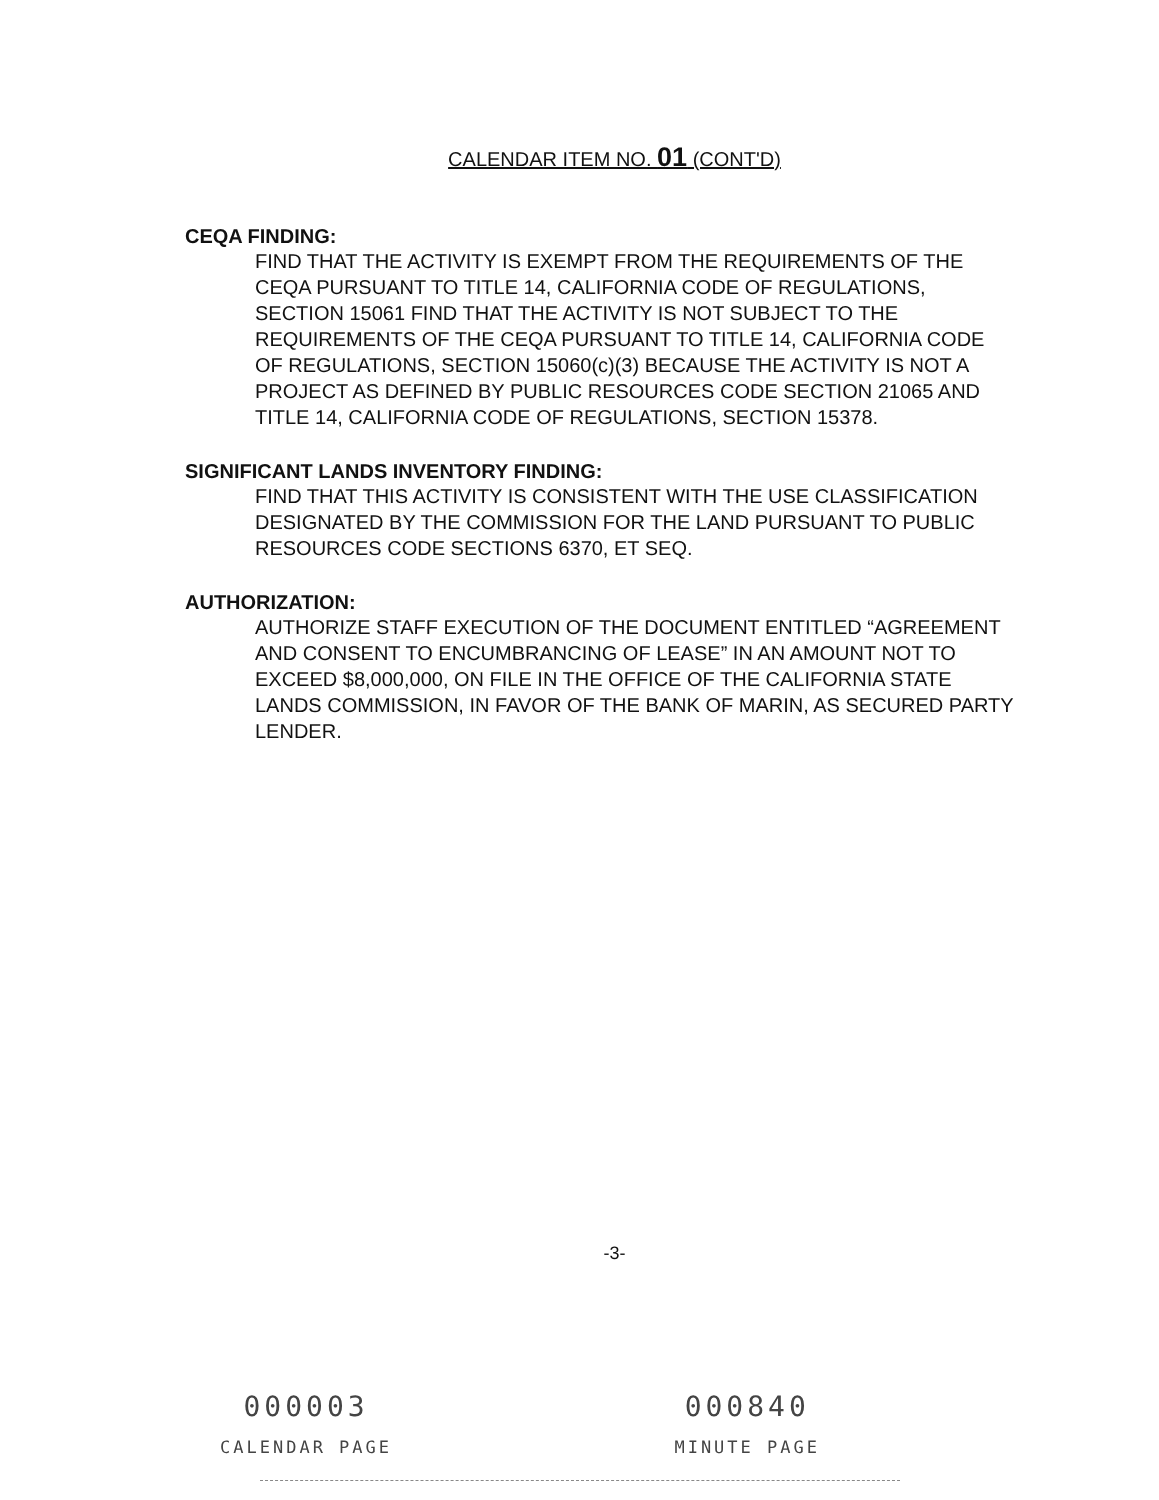CALENDAR ITEM NO. 01 (CONT'D)
CEQA FINDING:
FIND THAT THE ACTIVITY IS EXEMPT FROM THE REQUIREMENTS OF THE CEQA PURSUANT TO TITLE 14, CALIFORNIA CODE OF REGULATIONS, SECTION 15061 FIND THAT THE ACTIVITY IS NOT SUBJECT TO THE REQUIREMENTS OF THE CEQA PURSUANT TO TITLE 14, CALIFORNIA CODE OF REGULATIONS, SECTION 15060(c)(3) BECAUSE THE ACTIVITY IS NOT A PROJECT AS DEFINED BY PUBLIC RESOURCES CODE SECTION 21065 AND TITLE 14, CALIFORNIA CODE OF REGULATIONS, SECTION 15378.
SIGNIFICANT LANDS INVENTORY FINDING:
FIND THAT THIS ACTIVITY IS CONSISTENT WITH THE USE CLASSIFICATION DESIGNATED BY THE COMMISSION FOR THE LAND PURSUANT TO PUBLIC RESOURCES CODE SECTIONS 6370, ET SEQ.
AUTHORIZATION:
AUTHORIZE STAFF EXECUTION OF THE DOCUMENT ENTITLED “AGREEMENT AND CONSENT TO ENCUMBRANCING OF LEASE” IN AN AMOUNT NOT TO EXCEED $8,000,000, ON FILE IN THE OFFICE OF THE CALIFORNIA STATE LANDS COMMISSION, IN FAVOR OF THE BANK OF MARIN, AS SECURED PARTY LENDER.
-3-
000003
CALENDAR PAGE
000840
MINUTE PAGE